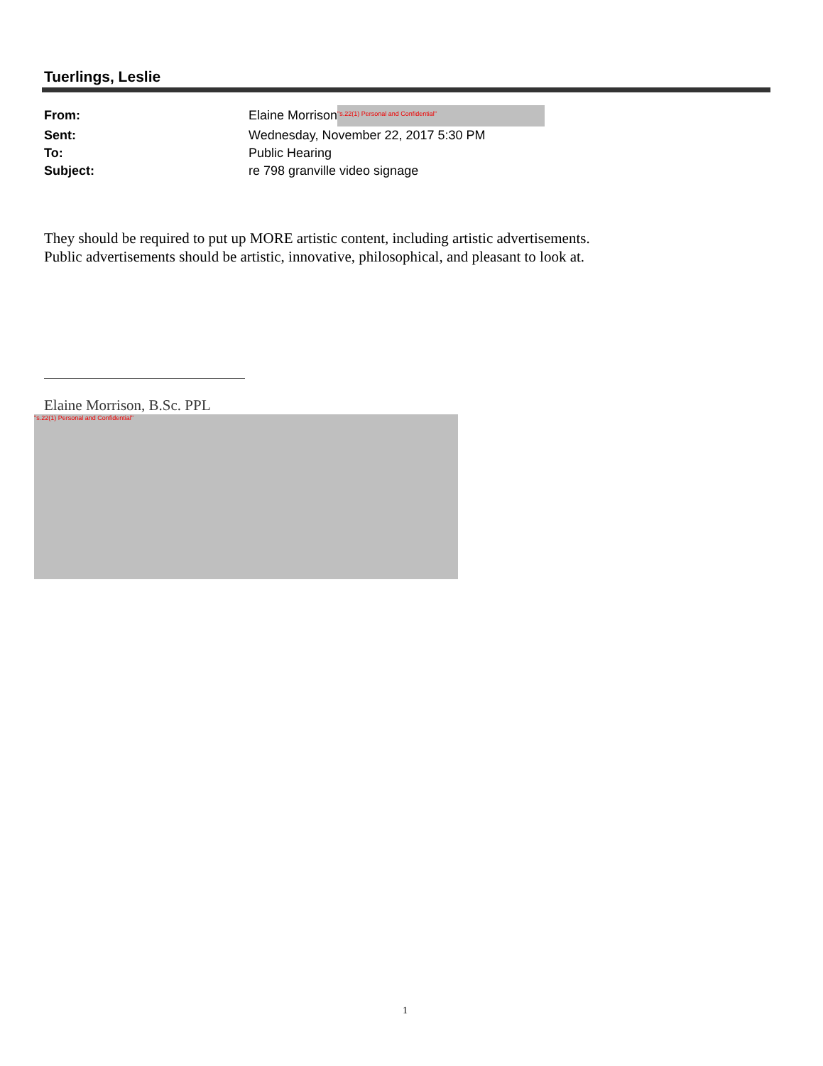Tuerlings, Leslie
From: Elaine Morrison "s.22(1) Personal and Confidential"
Sent: Wednesday, November 22, 2017 5:30 PM
To: Public Hearing
Subject: re 798 granville video signage
They should be required to put up MORE artistic content, including artistic advertisements.
Public advertisements should be artistic, innovative, philosophical, and pleasant to look at.
Elaine Morrison, B.Sc. PPL
"s.22(1) Personal and Confidential"
1